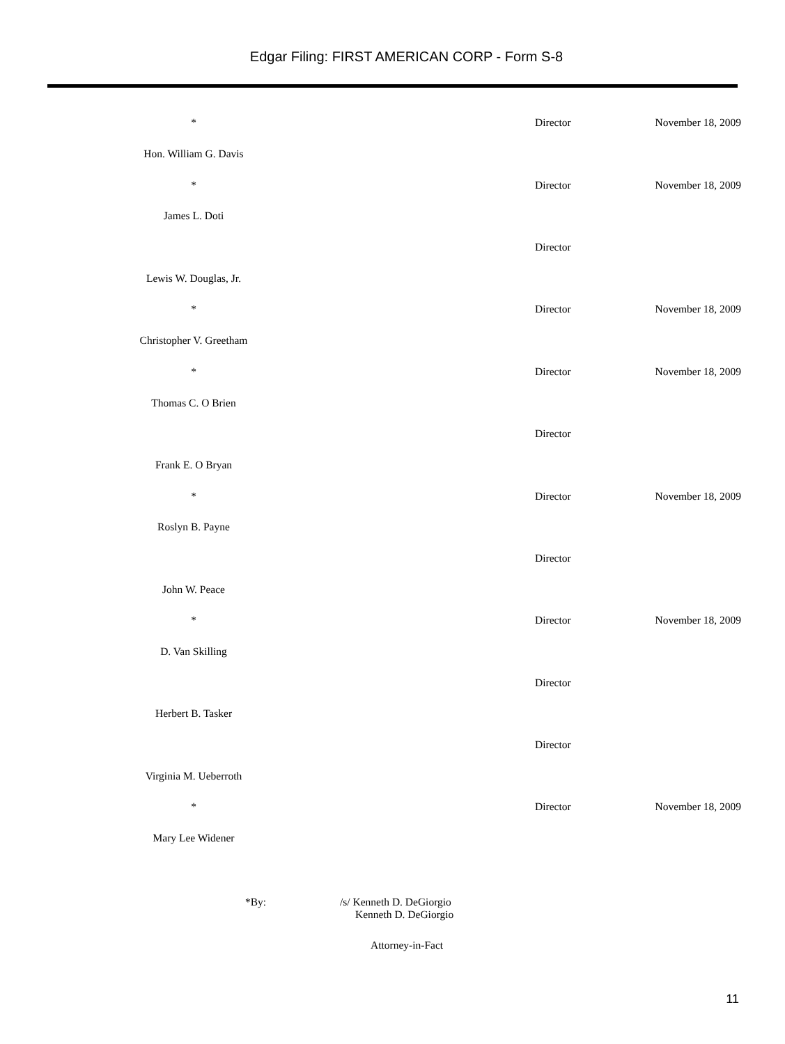Edgar Filing: FIRST AMERICAN CORP - Form S-8
| * | Director | November 18, 2009 |
| Hon. William G. Davis | | |
| * | Director | November 18, 2009 |
| James L. Doti | | |
| | Director | |
| Lewis W. Douglas, Jr. | | |
| * | Director | November 18, 2009 |
| Christopher V. Greetham | | |
| * | Director | November 18, 2009 |
| Thomas C. O Brien | | |
| | Director | |
| Frank E. O Bryan | | |
| * | Director | November 18, 2009 |
| Roslyn B. Payne | | |
| | Director | |
| John W. Peace | | |
| * | Director | November 18, 2009 |
| D. Van Skilling | | |
| | Director | |
| Herbert B. Tasker | | |
| | Director | |
| Virginia M. Ueberroth | | |
| * | Director | November 18, 2009 |
| Mary Lee Widener | | |
*By: /s/ Kenneth D. DeGiorgio
Kenneth D. DeGiorgio
Attorney-in-Fact
11